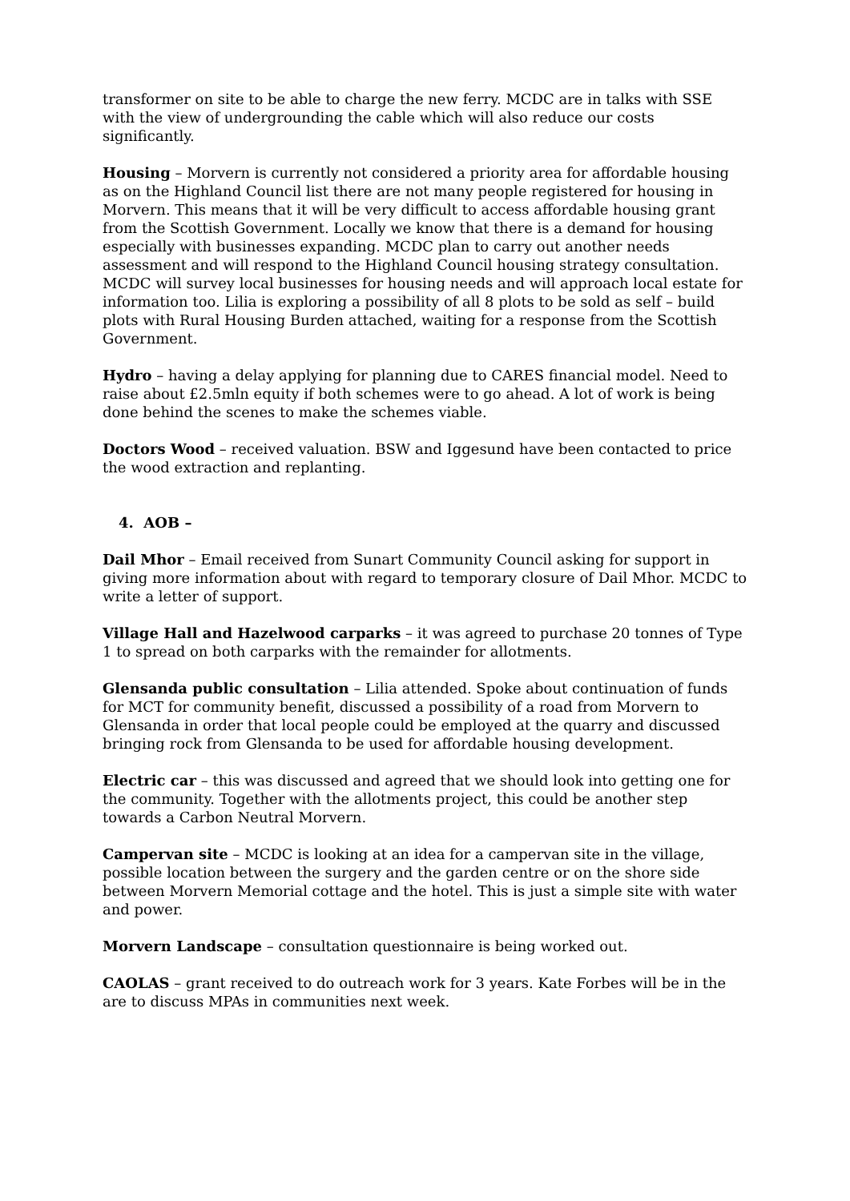transformer on site to be able to charge the new ferry. MCDC are in talks with SSE with the view of undergrounding the cable which will also reduce our costs significantly.
Housing – Morvern is currently not considered a priority area for affordable housing as on the Highland Council list there are not many people registered for housing in Morvern. This means that it will be very difficult to access affordable housing grant from the Scottish Government. Locally we know that there is a demand for housing especially with businesses expanding. MCDC plan to carry out another needs assessment and will respond to the Highland Council housing strategy consultation. MCDC will survey local businesses for housing needs and will approach local estate for information too. Lilia is exploring a possibility of all 8 plots to be sold as self – build plots with Rural Housing Burden attached, waiting for a response from the Scottish Government.
Hydro – having a delay applying for planning due to CARES financial model. Need to raise about £2.5mln equity if both schemes were to go ahead. A lot of work is being done behind the scenes to make the schemes viable.
Doctors Wood – received valuation. BSW and Iggesund have been contacted to price the wood extraction and replanting.
4. AOB –
Dail Mhor – Email received from Sunart Community Council asking for support in giving more information about with regard to temporary closure of Dail Mhor. MCDC to write a letter of support.
Village Hall and Hazelwood carparks – it was agreed to purchase 20 tonnes of Type 1 to spread on both carparks with the remainder for allotments.
Glensanda public consultation – Lilia attended. Spoke about continuation of funds for MCT for community benefit, discussed a possibility of a road from Morvern to Glensanda in order that local people could be employed at the quarry and discussed bringing rock from Glensanda to be used for affordable housing development.
Electric car – this was discussed and agreed that we should look into getting one for the community. Together with the allotments project, this could be another step towards a Carbon Neutral Morvern.
Campervan site – MCDC is looking at an idea for a campervan site in the village, possible location between the surgery and the garden centre or on the shore side between Morvern Memorial cottage and the hotel. This is just a simple site with water and power.
Morvern Landscape – consultation questionnaire is being worked out.
CAOLAS – grant received to do outreach work for 3 years. Kate Forbes will be in the are to discuss MPAs in communities next week.